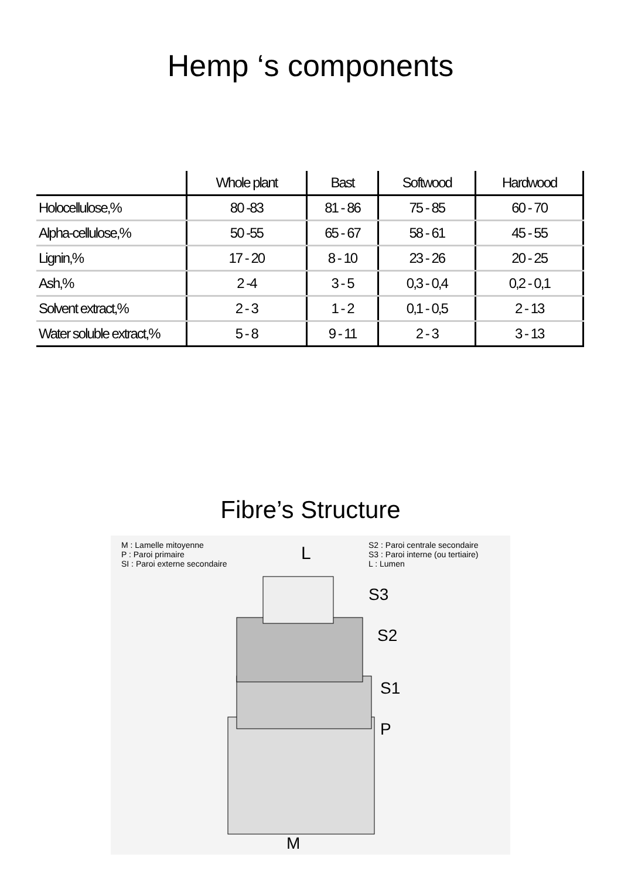Hemp ‘s components
| | Whole plant | Bast | Softwood | Hardwood |
| --- | --- | --- | --- | --- |
| Holocellulose,% | 80 -83 | 81 - 86 | 75 - 85 | 60 - 70 |
| Alpha-cellulose,% | 50 -55 | 65 - 67 | 58 - 61 | 45 - 55 |
| Lignin,% | 17 - 20 | 8 - 10 | 23 - 26 | 20 - 25 |
| Ash,% | 2 -4 | 3 - 5 | 0,3 - 0,4 | 0,2 - 0,1 |
| Solvent extract,% | 2 - 3 | 1 - 2 | 0,1 - 0,5 | 2 - 13 |
| Water soluble extract,% | 5 - 8 | 9 - 11 | 2 - 3 | 3 - 13 |
Fibre’s Structure
M : Lamelle mitoyenne
P : Paroi primaire
SI : Paroi externe secondaire
S2 : Paroi centrale secondaire
S3 : Paroi interne (ou tertiaire)
L : Lumen
L
S3
S2
S1
P
M